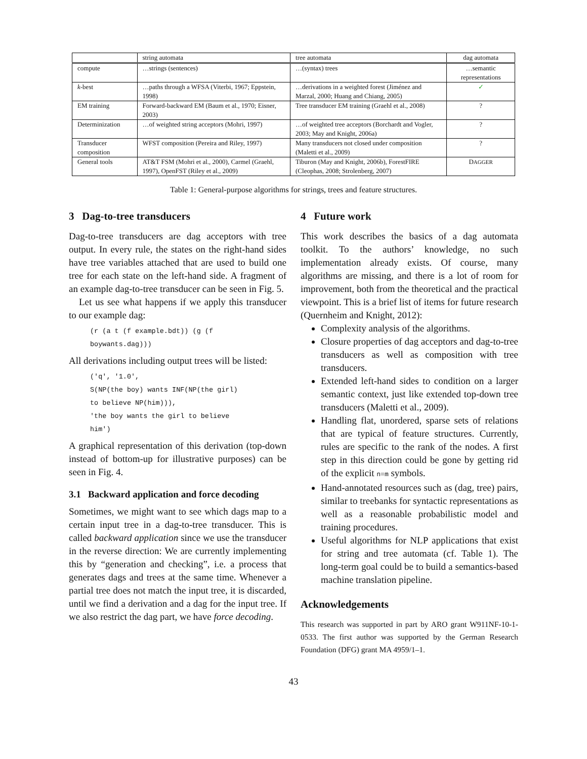| | string automata | tree automata | dag automata |
| --- | --- | --- | --- |
| compute | …strings (sentences) | …(syntax) trees | …semantic representations |
| k -best | …paths through a WFSA (Viterbi, 1967; Eppstein, 1998) | …derivations in a weighted forest (Jiménez and Marzal, 2000; Huang and Chiang, 2005) | ✓ |
| EM training | Forward-backward EM (Baum et al., 1970; Eisner, 2003) | Tree transducer EM training (Graehl et al., 2008) | ? |
| Determinization | …of weighted string acceptors (Mohri, 1997) | …of weighted tree acceptors (Borchardt and Vogler, 2003; May and Knight, 2006a) | ? |
| Transducer composition | WFST composition (Pereira and Riley, 1997) | Many transducers not closed under composition (Maletti et al., 2009) | ? |
| General tools | AT&T FSM (Mohri et al., 2000), Carmel (Graehl, 1997), OpenFST (Riley et al., 2009) | Tiburon (May and Knight, 2006b), ForestFIRE (Cleophas, 2008; Strolenberg, 2007) | D AGGER |
Table 1: General-purpose algorithms for strings, trees and feature structures.
3 Dag-to-tree transducers
Dag-to-tree transducers are dag acceptors with tree output. In every rule, the states on the right-hand sides have tree variables attached that are used to build one tree for each state on the left-hand side. A fragment of an example dag-to-tree transducer can be seen in Fig. 5.
Let us see what happens if we apply this transducer to our example dag:
(r (a t (f example.bdt)) (g (f
boywants.dag)))
All derivations including output trees will be listed:
('q', '1.0',
S(NP(the boy) wants INF(NP(the girl)
to believe NP(him))),
'the boy wants the girl to believe
him')
A graphical representation of this derivation (top-down instead of bottom-up for illustrative purposes) can be seen in Fig. 4.
3.1 Backward application and force decoding
Sometimes, we might want to see which dags map to a certain input tree in a dag-to-tree transducer. This is called backward application since we use the transducer in the reverse direction: We are currently implementing this by “generation and checking”, i.e. a process that generates dags and trees at the same time. Whenever a partial tree does not match the input tree, it is discarded, until we find a derivation and a dag for the input tree. If we also restrict the dag part, we have force decoding.
4 Future work
This work describes the basics of a dag automata toolkit. To the authors’ knowledge, no such implementation already exists. Of course, many algorithms are missing, and there is a lot of room for improvement, both from the theoretical and the practical viewpoint. This is a brief list of items for future research (Quernheim and Knight, 2012):
Complexity analysis of the algorithms.
Closure properties of dag acceptors and dag-to-tree transducers as well as composition with tree transducers.
Extended left-hand sides to condition on a larger semantic context, just like extended top-down tree transducers (Maletti et al., 2009).
Handling flat, unordered, sparse sets of relations that are typical of feature structures. Currently, rules are specific to the rank of the nodes. A first step in this direction could be gone by getting rid of the explicit n=m symbols.
Hand-annotated resources such as (dag, tree) pairs, similar to treebanks for syntactic representations as well as a reasonable probabilistic model and training procedures.
Useful algorithms for NLP applications that exist for string and tree automata (cf. Table 1). The long-term goal could be to build a semantics-based machine translation pipeline.
Acknowledgements
This research was supported in part by ARO grant W911NF-10-1-0533. The first author was supported by the German Research Foundation (DFG) grant MA 4959/1–1.
43